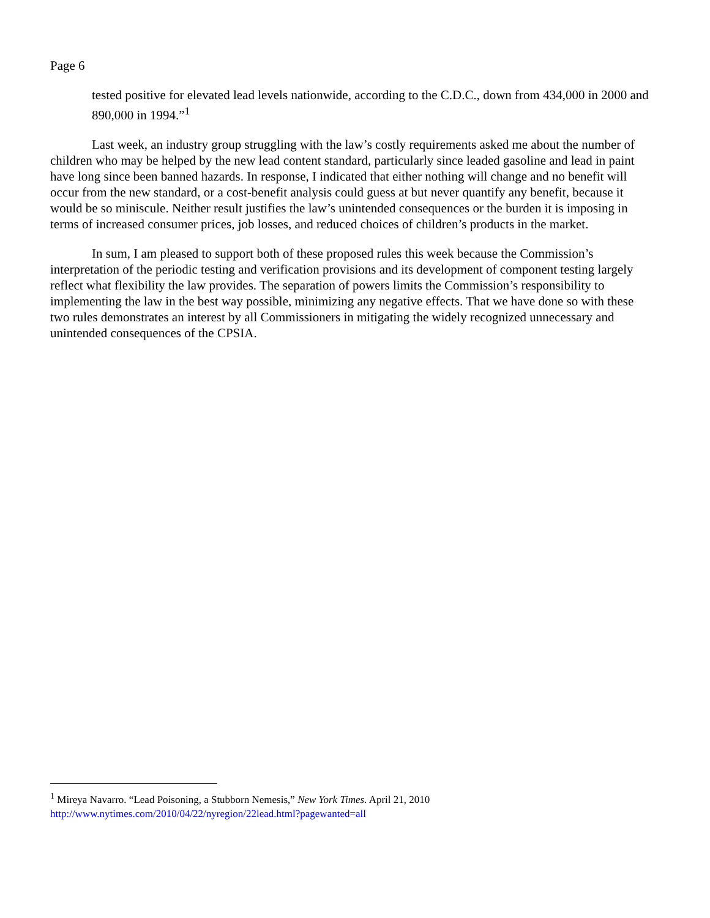Page 6
tested positive for elevated lead levels nationwide, according to the C.D.C., down from 434,000 in 2000 and 890,000 in 1994.”<sup>1</sup>
Last week, an industry group struggling with the law’s costly requirements asked me about the number of children who may be helped by the new lead content standard, particularly since leaded gasoline and lead in paint have long since been banned hazards. In response, I indicated that either nothing will change and no benefit will occur from the new standard, or a cost-benefit analysis could guess at but never quantify any benefit, because it would be so miniscule. Neither result justifies the law’s unintended consequences or the burden it is imposing in terms of increased consumer prices, job losses, and reduced choices of children’s products in the market.
In sum, I am pleased to support both of these proposed rules this week because the Commission’s interpretation of the periodic testing and verification provisions and its development of component testing largely reflect what flexibility the law provides. The separation of powers limits the Commission’s responsibility to implementing the law in the best way possible, minimizing any negative effects. That we have done so with these two rules demonstrates an interest by all Commissioners in mitigating the widely recognized unnecessary and unintended consequences of the CPSIA.
<sup>1</sup> Mireya Navarro. “Lead Poisoning, a Stubborn Nemesis,” New York Times. April 21, 2010
http://www.nytimes.com/2010/04/22/nyregion/22lead.html?pagewanted=all